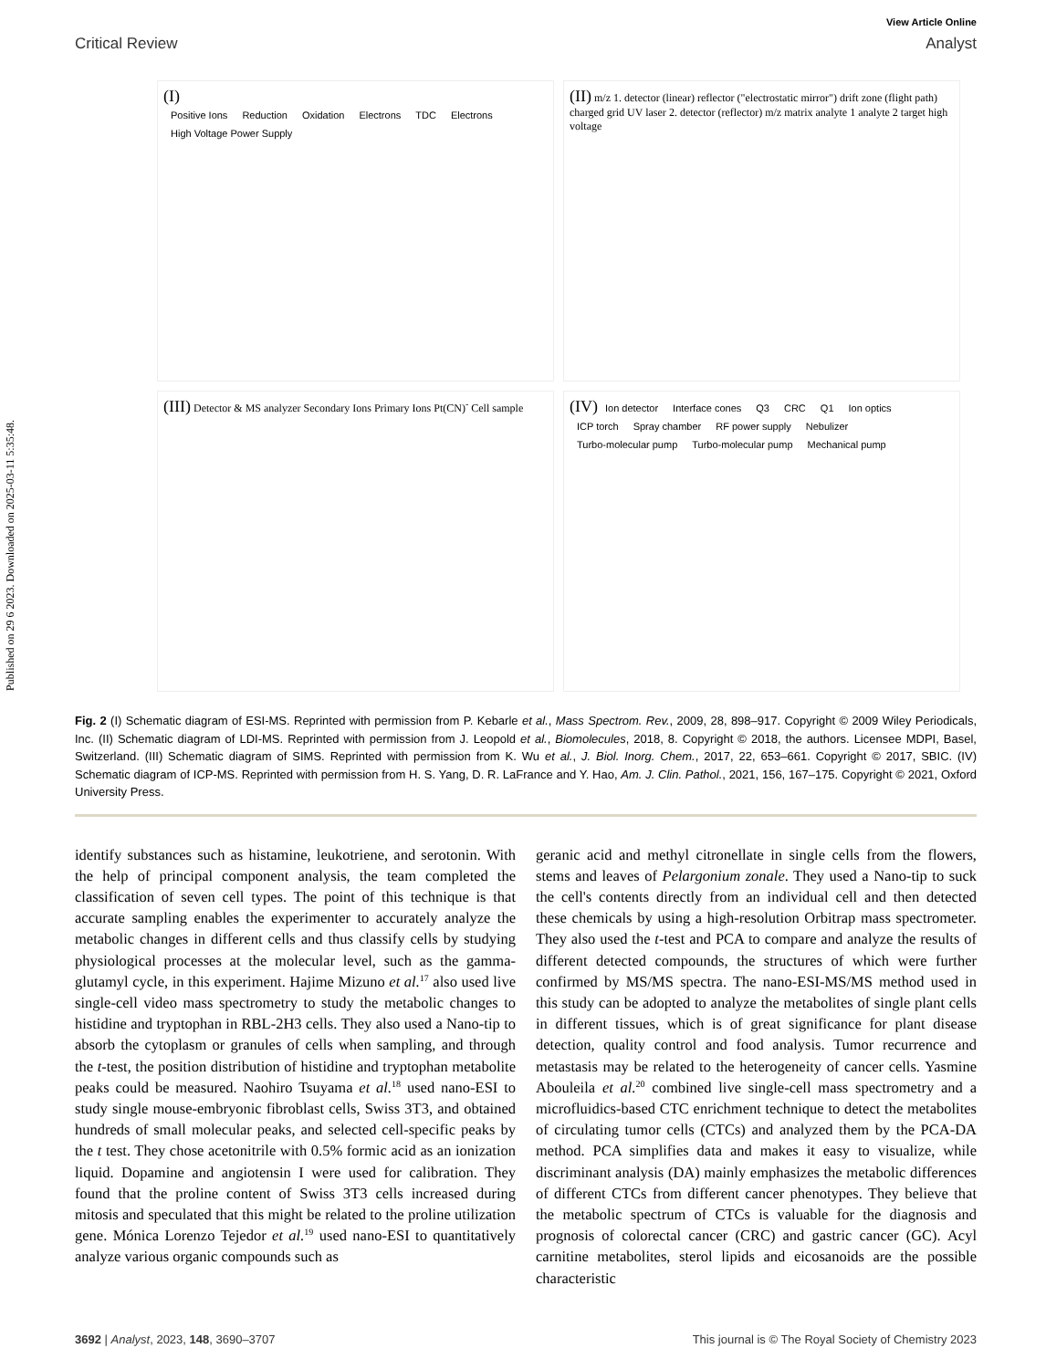Published on 29 6 2023. Downloaded on 2025-03-11 5:35:48.
View Article Online
Critical Review Analyst
(I)
Positive Ions Reduction Oxidation Electrons TDC Electrons High Voltage Power Supply
(II) m/z 1. detector (linear) reflector ("electrostatic mirror") drift zone (flight path) charged grid UV laser 2. detector (reflector) m/z matrix analyte 1 analyte 2 target high voltage
(III) Detector & MS analyzer Secondary Ions Primary Ions Pt(CN)<sup>-</sup> Cell sample
(IV) Ion detector Interface cones Q3 CRC Q1 Ion optics ICP torch Spray chamber RF power supply Nebulizer Turbo-molecular pump Turbo-molecular pump Mechanical pump
Fig. 2 (I) Schematic diagram of ESI-MS. Reprinted with permission from P. Kebarle et al., Mass Spectrom. Rev., 2009, 28, 898–917. Copyright © 2009 Wiley Periodicals, Inc. (II) Schematic diagram of LDI-MS. Reprinted with permission from J. Leopold et al., Biomolecules, 2018, 8. Copyright © 2018, the authors. Licensee MDPI, Basel, Switzerland. (III) Schematic diagram of SIMS. Reprinted with permission from K. Wu et al., J. Biol. Inorg. Chem., 2017, 22, 653–661. Copyright © 2017, SBIC. (IV) Schematic diagram of ICP-MS. Reprinted with permission from H. S. Yang, D. R. LaFrance and Y. Hao, Am. J. Clin. Pathol., 2021, 156, 167–175. Copyright © 2021, Oxford University Press.
identify substances such as histamine, leukotriene, and serotonin. With the help of principal component analysis, the team completed the classification of seven cell types. The point of this technique is that accurate sampling enables the experimenter to accurately analyze the metabolic changes in different cells and thus classify cells by studying physiological processes at the molecular level, such as the gamma-glutamyl cycle, in this experiment. Hajime Mizuno et al.<sup>17</sup> also used live single-cell video mass spectrometry to study the metabolic changes to histidine and tryptophan in RBL-2H3 cells. They also used a Nano-tip to absorb the cytoplasm or granules of cells when sampling, and through the t-test, the position distribution of histidine and tryptophan metabolite peaks could be measured. Naohiro Tsuyama et al.<sup>18</sup> used nano-ESI to study single mouse-embryonic fibroblast cells, Swiss 3T3, and obtained hundreds of small molecular peaks, and selected cell-specific peaks by the t test. They chose acetonitrile with 0.5% formic acid as an ionization liquid. Dopamine and angiotensin I were used for calibration. They found that the proline content of Swiss 3T3 cells increased during mitosis and speculated that this might be related to the proline utilization gene. Mónica Lorenzo Tejedor et al.<sup>19</sup> used nano-ESI to quantitatively analyze various organic compounds such as
geranic acid and methyl citronellate in single cells from the flowers, stems and leaves of Pelargonium zonale. They used a Nano-tip to suck the cell's contents directly from an individual cell and then detected these chemicals by using a high-resolution Orbitrap mass spectrometer. They also used the t-test and PCA to compare and analyze the results of different detected compounds, the structures of which were further confirmed by MS/MS spectra. The nano-ESI-MS/MS method used in this study can be adopted to analyze the metabolites of single plant cells in different tissues, which is of great significance for plant disease detection, quality control and food analysis. Tumor recurrence and metastasis may be related to the heterogeneity of cancer cells. Yasmine Abouleila et al.<sup>20</sup> combined live single-cell mass spectrometry and a microfluidics-based CTC enrichment technique to detect the metabolites of circulating tumor cells (CTCs) and analyzed them by the PCA-DA method. PCA simplifies data and makes it easy to visualize, while discriminant analysis (DA) mainly emphasizes the metabolic differences of different CTCs from different cancer phenotypes. They believe that the metabolic spectrum of CTCs is valuable for the diagnosis and prognosis of colorectal cancer (CRC) and gastric cancer (GC). Acyl carnitine metabolites, sterol lipids and eicosanoids are the possible characteristic
3692 | Analyst, 2023, 148, 3690–3707 This journal is © The Royal Society of Chemistry 2023